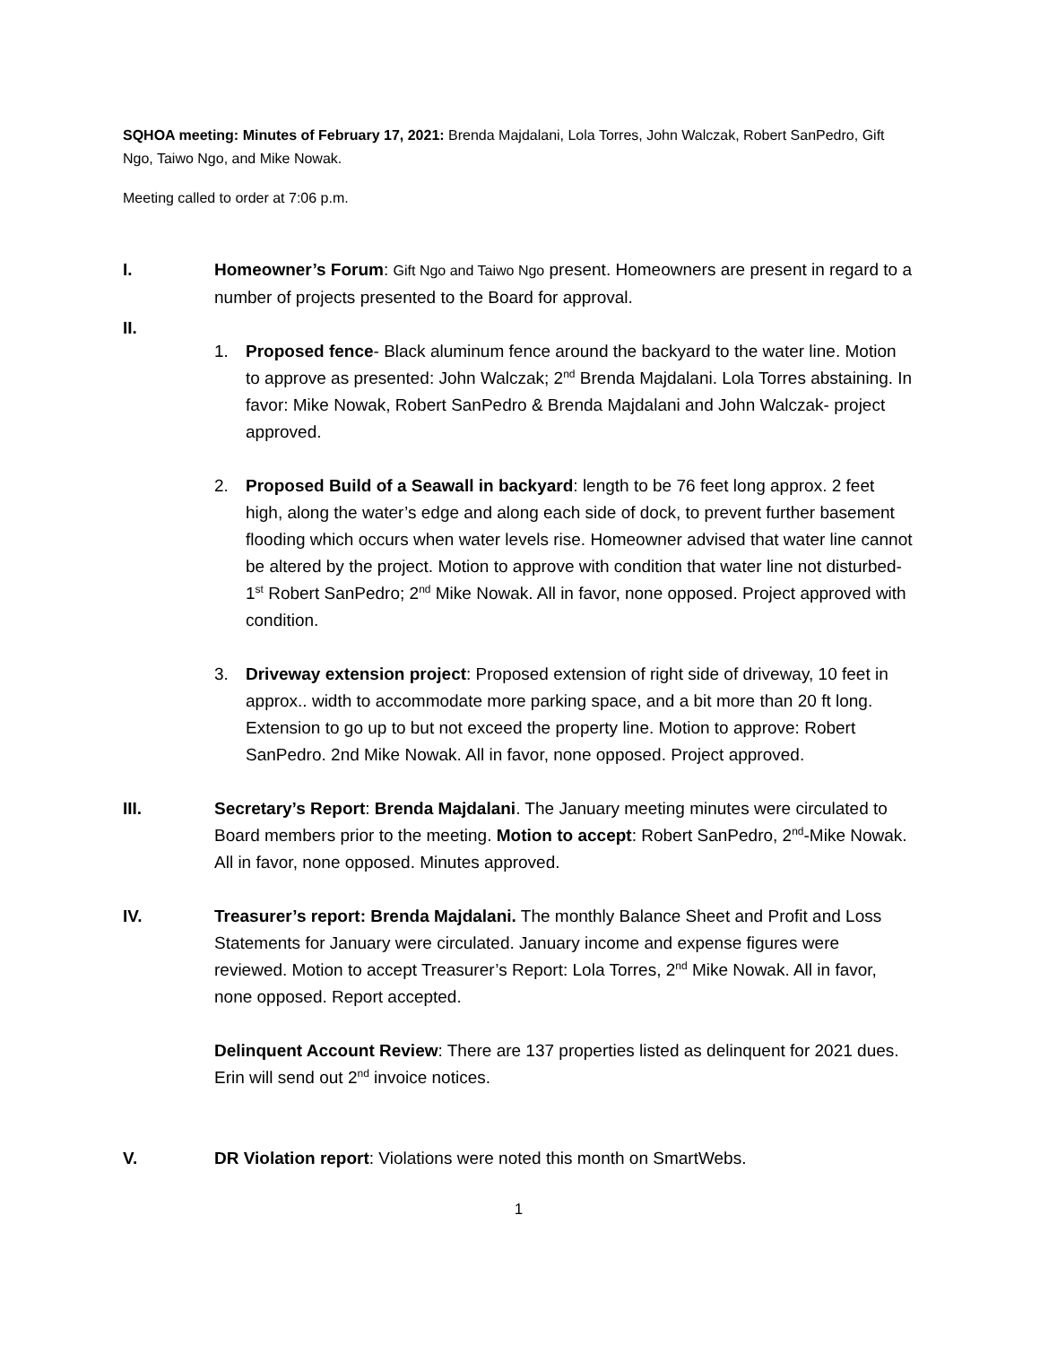SQHOA meeting: Minutes of February 17, 2021: Brenda Majdalani, Lola Torres, John Walczak, Robert SanPedro, Gift Ngo, Taiwo Ngo, and Mike Nowak.
Meeting called to order at 7:06 p.m.
I. Homeowner’s Forum: Gift Ngo and Taiwo Ngo present. Homeowners are present in regard to a number of projects presented to the Board for approval.
II.
1. Proposed fence- Black aluminum fence around the backyard to the water line. Motion to approve as presented: John Walczak; 2<sup>nd</sup> Brenda Majdalani. Lola Torres abstaining. In favor: Mike Nowak, Robert SanPedro & Brenda Majdalani and John Walczak- project approved.
2. Proposed Build of a Seawall in backyard: length to be 76 feet long approx. 2 feet high, along the water’s edge and along each side of dock, to prevent further basement flooding which occurs when water levels rise. Homeowner advised that water line cannot be altered by the project. Motion to approve with condition that water line not disturbed- 1<sup>st</sup> Robert SanPedro; 2<sup>nd</sup> Mike Nowak. All in favor, none opposed. Project approved with condition.
3. Driveway extension project: Proposed extension of right side of driveway, 10 feet in approx.. width to accommodate more parking space, and a bit more than 20 ft long. Extension to go up to but not exceed the property line. Motion to approve: Robert SanPedro. 2nd Mike Nowak. All in favor, none opposed. Project approved.
III. Secretary’s Report: Brenda Majdalani. The January meeting minutes were circulated to Board members prior to the meeting. Motion to accept: Robert SanPedro, 2<sup>nd</sup>-Mike Nowak. All in favor, none opposed. Minutes approved.
IV. Treasurer’s report: Brenda Majdalani. The monthly Balance Sheet and Profit and Loss Statements for January were circulated. January income and expense figures were reviewed. Motion to accept Treasurer’s Report: Lola Torres, 2<sup>nd</sup> Mike Nowak. All in favor, none opposed. Report accepted.
Delinquent Account Review: There are 137 properties listed as delinquent for 2021 dues. Erin will send out 2<sup>nd</sup> invoice notices.
V. DR Violation report: Violations were noted this month on SmartWebs.
1